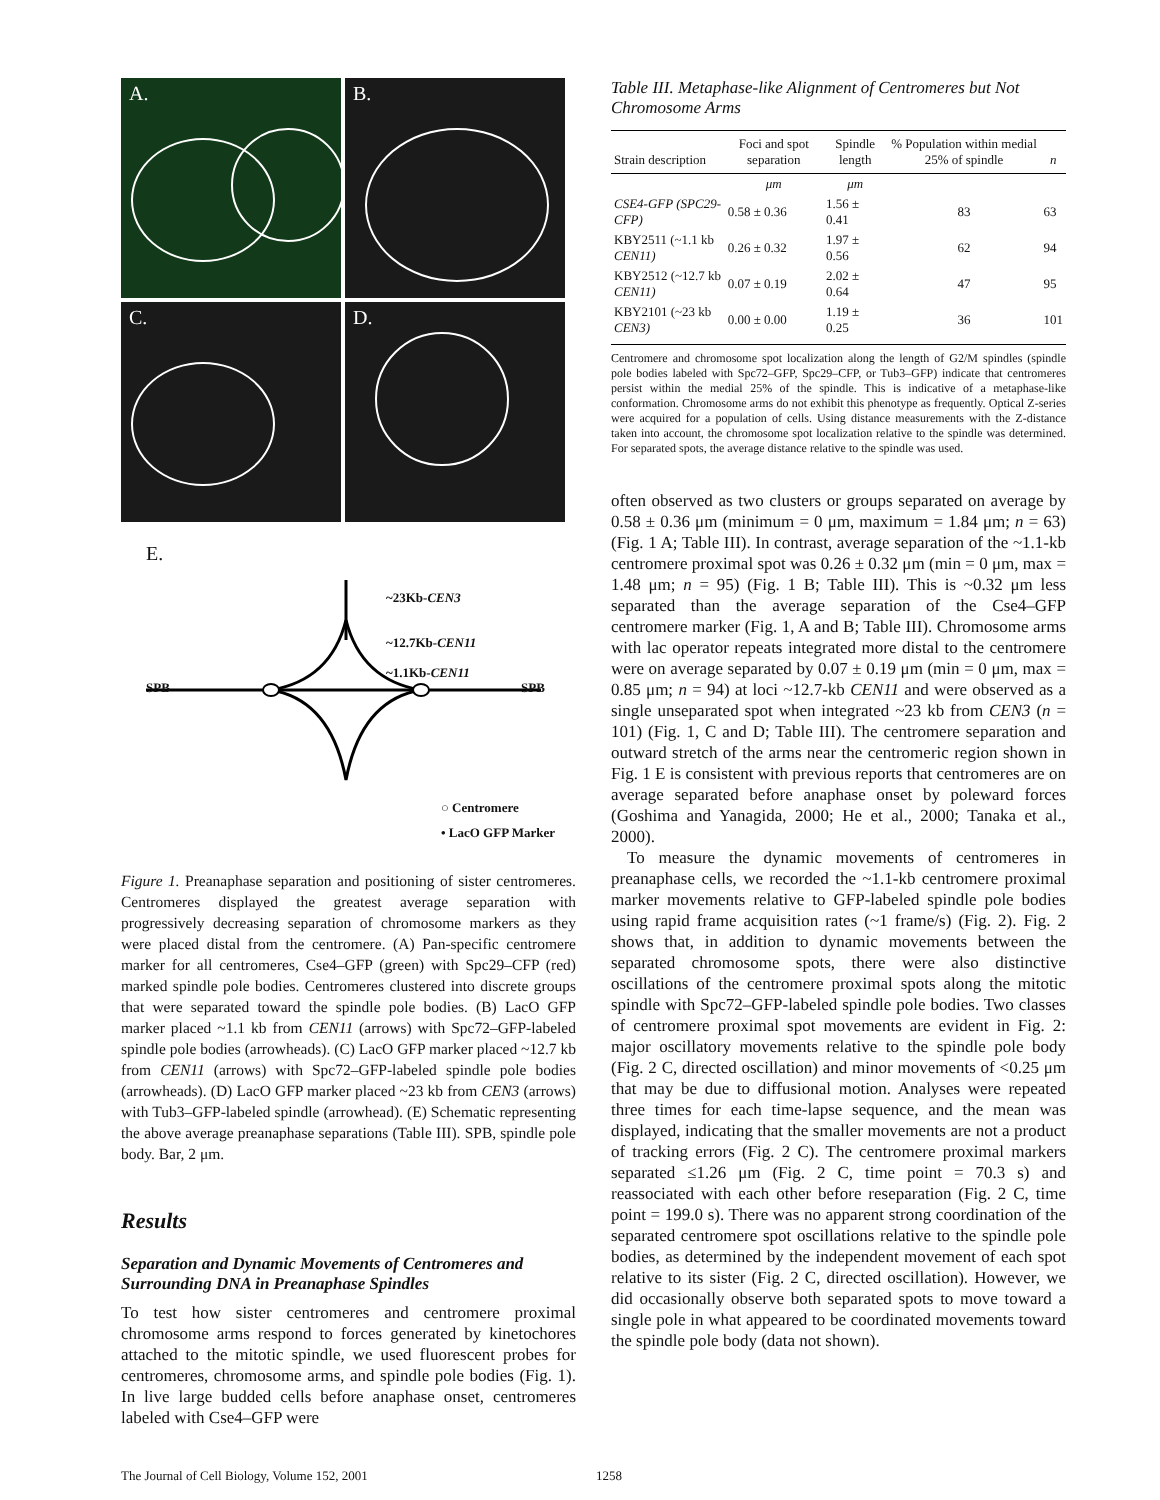A.
B.
C.
D.
E.
~23Kb-CEN3
~12.7Kb-CEN11
~1.1Kb-CEN11
SPB SPB
○ Centromere
• LacO GFP Marker
Figure 1. Preanaphase separation and positioning of sister centromeres. Centromeres displayed the greatest average separation with progressively decreasing separation of chromosome markers as they were placed distal from the centromere. (A) Pan-specific centromere marker for all centromeres, Cse4–GFP (green) with Spc29–CFP (red) marked spindle pole bodies. Centromeres clustered into discrete groups that were separated toward the spindle pole bodies. (B) LacO GFP marker placed ~1.1 kb from CEN11 (arrows) with Spc72–GFP-labeled spindle pole bodies (arrowheads). (C) LacO GFP marker placed ~12.7 kb from CEN11 (arrows) with Spc72–GFP-labeled spindle pole bodies (arrowheads). (D) LacO GFP marker placed ~23 kb from CEN3 (arrows) with Tub3–GFP-labeled spindle (arrowhead). (E) Schematic representing the above average preanaphase separations (Table III). SPB, spindle pole body. Bar, 2 μm.
Results
Separation and Dynamic Movements of Centromeres and Surrounding DNA in Preanaphase Spindles
To test how sister centromeres and centromere proximal chromosome arms respond to forces generated by kinetochores attached to the mitotic spindle, we used fluorescent probes for centromeres, chromosome arms, and spindle pole bodies (Fig. 1). In live large budded cells before anaphase onset, centromeres labeled with Cse4–GFP were
Table III. Metaphase-like Alignment of Centromeres but Not Chromosome Arms
| Strain description | Foci and spot separation | Spindle length | % Population within medial 25% of spindle | n |
| --- | --- | --- | --- | --- |
| | μm | μm | | |
| CSE4-GFP (SPC29-CFP) | 0.58 ± 0.36 | 1.56 ± 0.41 | 83 | 63 |
| KBY2511 (~1.1 kb CEN11) | 0.26 ± 0.32 | 1.97 ± 0.56 | 62 | 94 |
| KBY2512 (~12.7 kb CEN11) | 0.07 ± 0.19 | 2.02 ± 0.64 | 47 | 95 |
| KBY2101 (~23 kb CEN3) | 0.00 ± 0.00 | 1.19 ± 0.25 | 36 | 101 |
Centromere and chromosome spot localization along the length of G2/M spindles (spindle pole bodies labeled with Spc72–GFP, Spc29–CFP, or Tub3–GFP) indicate that centromeres persist within the medial 25% of the spindle. This is indicative of a metaphase-like conformation. Chromosome arms do not exhibit this phenotype as frequently. Optical Z-series were acquired for a population of cells. Using distance measurements with the Z-distance taken into account, the chromosome spot localization relative to the spindle was determined. For separated spots, the average distance relative to the spindle was used.
often observed as two clusters or groups separated on average by 0.58 ± 0.36 μm (minimum = 0 μm, maximum = 1.84 μm; n = 63) (Fig. 1 A; Table III). In contrast, average separation of the ~1.1-kb centromere proximal spot was 0.26 ± 0.32 μm (min = 0 μm, max = 1.48 μm; n = 95) (Fig. 1 B; Table III). This is ~0.32 μm less separated than the average separation of the Cse4–GFP centromere marker (Fig. 1, A and B; Table III). Chromosome arms with lac operator repeats integrated more distal to the centromere were on average separated by 0.07 ± 0.19 μm (min = 0 μm, max = 0.85 μm; n = 94) at loci ~12.7-kb CEN11 and were observed as a single unseparated spot when integrated ~23 kb from CEN3 (n = 101) (Fig. 1, C and D; Table III). The centromere separation and outward stretch of the arms near the centromeric region shown in Fig. 1 E is consistent with previous reports that centromeres are on average separated before anaphase onset by poleward forces (Goshima and Yanagida, 2000; He et al., 2000; Tanaka et al., 2000).
To measure the dynamic movements of centromeres in preanaphase cells, we recorded the ~1.1-kb centromere proximal marker movements relative to GFP-labeled spindle pole bodies using rapid frame acquisition rates (~1 frame/s) (Fig. 2). Fig. 2 shows that, in addition to dynamic movements between the separated chromosome spots, there were also distinctive oscillations of the centromere proximal spots along the mitotic spindle with Spc72–GFP-labeled spindle pole bodies. Two classes of centromere proximal spot movements are evident in Fig. 2: major oscillatory movements relative to the spindle pole body (Fig. 2 C, directed oscillation) and minor movements of <0.25 μm that may be due to diffusional motion. Analyses were repeated three times for each time-lapse sequence, and the mean was displayed, indicating that the smaller movements are not a product of tracking errors (Fig. 2 C). The centromere proximal markers separated ≤1.26 μm (Fig. 2 C, time point = 70.3 s) and reassociated with each other before reseparation (Fig. 2 C, time point = 199.0 s). There was no apparent strong coordination of the separated centromere spot oscillations relative to the spindle pole bodies, as determined by the independent movement of each spot relative to its sister (Fig. 2 C, directed oscillation). However, we did occasionally observe both separated spots to move toward a single pole in what appeared to be coordinated movements toward the spindle pole body (data not shown).
The Journal of Cell Biology, Volume 152, 2001 1258